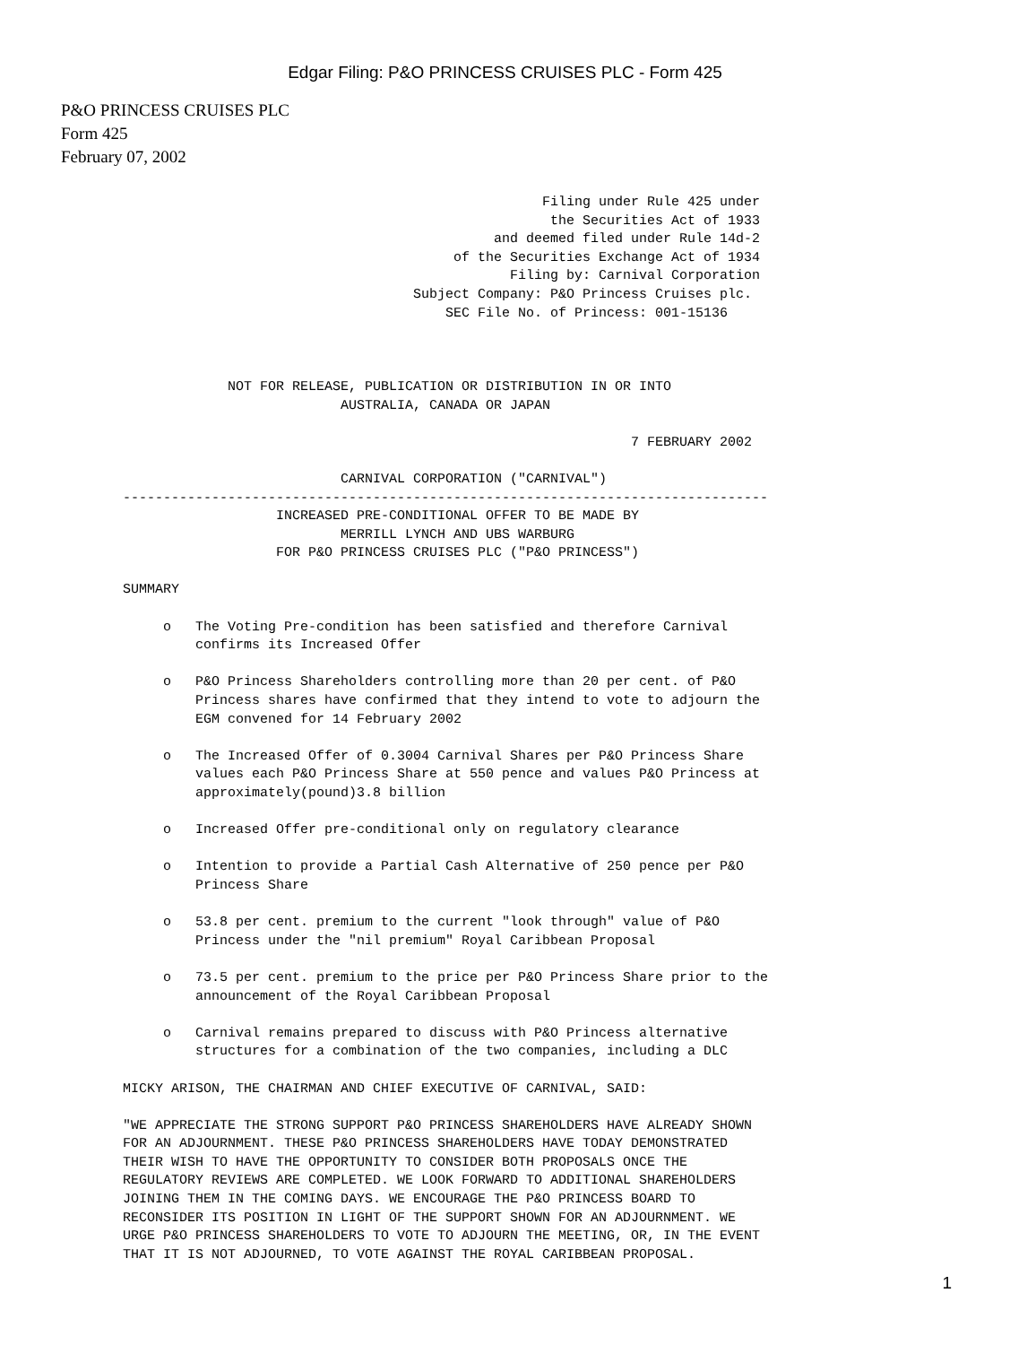Edgar Filing: P&O PRINCESS CRUISES PLC - Form 425
P&O PRINCESS CRUISES PLC
Form 425
February 07, 2002
                                                    Filing under Rule 425 under
                                                     the Securities Act of 1933
                                              and deemed filed under Rule 14d-2
                                         of the Securities Exchange Act of 1934
                                                Filing by: Carnival Corporation
                                    Subject Company: P&O Princess Cruises plc.
                                        SEC File No. of Princess: 001-15136



             NOT FOR RELEASE, PUBLICATION OR DISTRIBUTION IN OR INTO
                           AUSTRALIA, CANADA OR JAPAN

                                                               7 FEBRUARY 2002

                           CARNIVAL CORPORATION ("CARNIVAL")
--------------------------------------------------------------------------------
                   INCREASED PRE-CONDITIONAL OFFER TO BE MADE BY
                           MERRILL LYNCH AND UBS WARBURG
                   FOR P&O PRINCESS CRUISES PLC ("P&O PRINCESS")

SUMMARY

     o   The Voting Pre-condition has been satisfied and therefore Carnival
         confirms its Increased Offer

     o   P&O Princess Shareholders controlling more than 20 per cent. of P&O
         Princess shares have confirmed that they intend to vote to adjourn the
         EGM convened for 14 February 2002

     o   The Increased Offer of 0.3004 Carnival Shares per P&O Princess Share
         values each P&O Princess Share at 550 pence and values P&O Princess at
         approximately(pound)3.8 billion

     o   Increased Offer pre-conditional only on regulatory clearance

     o   Intention to provide a Partial Cash Alternative of 250 pence per P&O
         Princess Share

     o   53.8 per cent. premium to the current "look through" value of P&O
         Princess under the "nil premium" Royal Caribbean Proposal

     o   73.5 per cent. premium to the price per P&O Princess Share prior to the
         announcement of the Royal Caribbean Proposal

     o   Carnival remains prepared to discuss with P&O Princess alternative
         structures for a combination of the two companies, including a DLC

MICKY ARISON, THE CHAIRMAN AND CHIEF EXECUTIVE OF CARNIVAL, SAID:

"WE APPRECIATE THE STRONG SUPPORT P&O PRINCESS SHAREHOLDERS HAVE ALREADY SHOWN
FOR AN ADJOURNMENT. THESE P&O PRINCESS SHAREHOLDERS HAVE TODAY DEMONSTRATED
THEIR WISH TO HAVE THE OPPORTUNITY TO CONSIDER BOTH PROPOSALS ONCE THE
REGULATORY REVIEWS ARE COMPLETED. WE LOOK FORWARD TO ADDITIONAL SHAREHOLDERS
JOINING THEM IN THE COMING DAYS. WE ENCOURAGE THE P&O PRINCESS BOARD TO
RECONSIDER ITS POSITION IN LIGHT OF THE SUPPORT SHOWN FOR AN ADJOURNMENT. WE
URGE P&O PRINCESS SHAREHOLDERS TO VOTE TO ADJOURN THE MEETING, OR, IN THE EVENT
THAT IT IS NOT ADJOURNED, TO VOTE AGAINST THE ROYAL CARIBBEAN PROPOSAL.
1